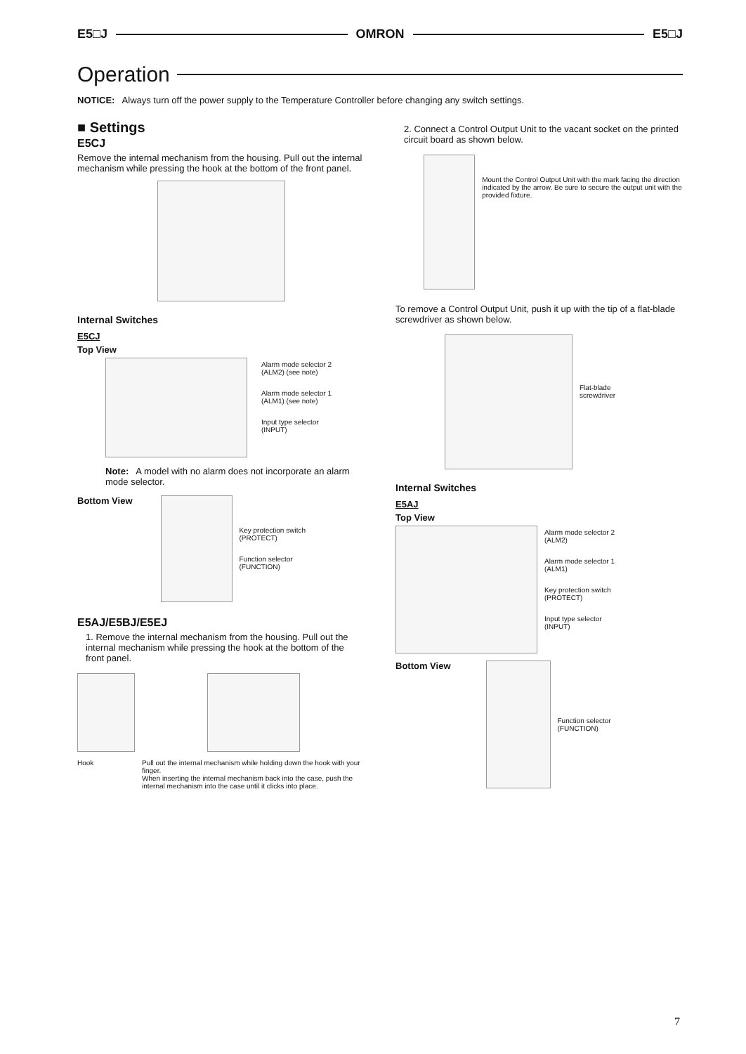E5□J OMRON E5□J
Operation
NOTICE: Always turn off the power supply to the Temperature Controller before changing any switch settings.
■ Settings
E5CJ
Remove the internal mechanism from the housing. Pull out the internal mechanism while pressing the hook at the bottom of the front panel.
Internal Switches
E5CJ
Top View
Alarm mode selector 2
(ALM2) (see note)
Alarm mode selector 1
(ALM1) (see note)
Input type selector
(INPUT)
Note: A model with no alarm does not incorporate an alarm mode selector.
Bottom View
Key protection switch
(PROTECT)
Function selector
(FUNCTION)
E5AJ/E5BJ/E5EJ
1. Remove the internal mechanism from the housing. Pull out the internal mechanism while pressing the hook at the bottom of the front panel.
Hook Pull out the internal mechanism while holding down the hook with your finger.
When inserting the internal mechanism back into the case, push the internal mechanism into the case until it clicks into place.
2. Connect a Control Output Unit to the vacant socket on the printed circuit board as shown below.
Mount the Control Output Unit with the mark facing the direction indicated by the arrow. Be sure to secure the output unit with the provided fixture.
To remove a Control Output Unit, push it up with the tip of a flat-blade screwdriver as shown below.
Flat-blade
screwdriver
Internal Switches
E5AJ
Top View
Alarm mode selector 2
(ALM2)
Alarm mode selector 1
(ALM1)
Key protection switch
(PROTECT)
Input type selector
(INPUT)
Bottom View
Function selector
(FUNCTION)
7